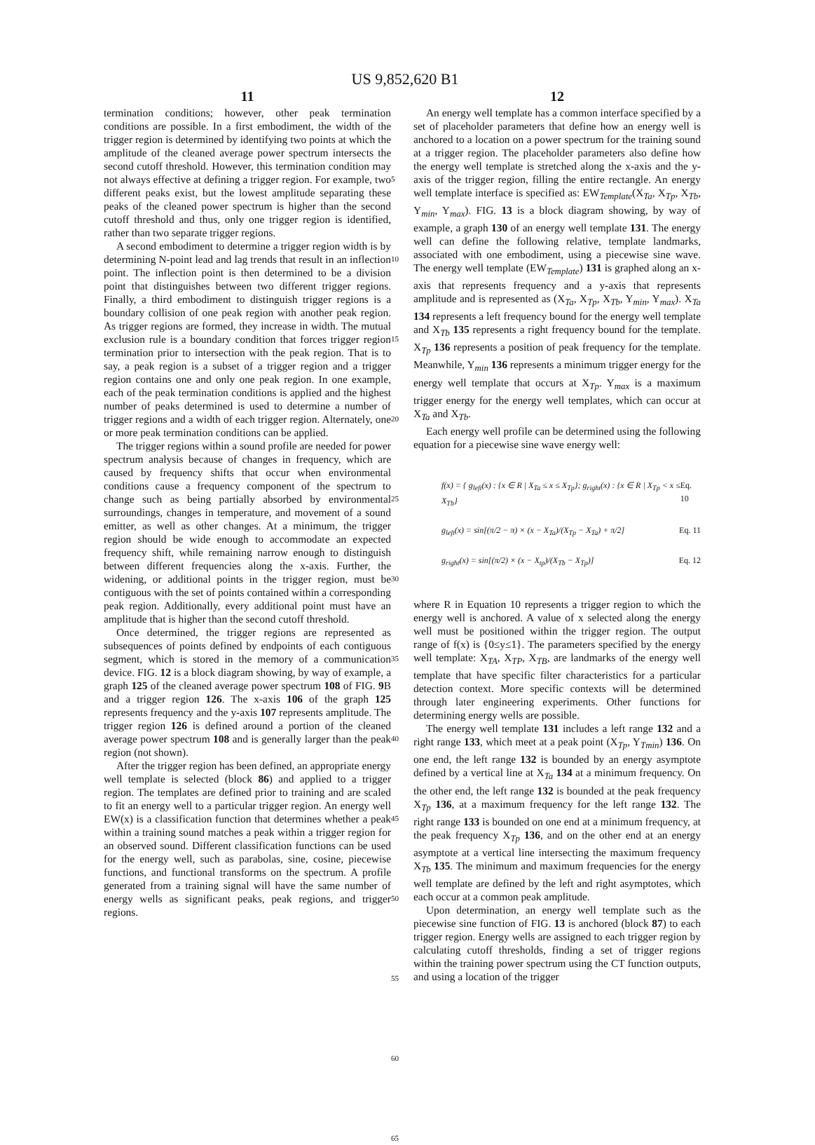US 9,852,620 B1
11
termination conditions; however, other peak termination conditions are possible. In a first embodiment, the width of the trigger region is determined by identifying two points at which the amplitude of the cleaned average power spectrum intersects the second cutoff threshold. However, this termination condition may not always effective at defining a trigger region. For example, two different peaks exist, but the lowest amplitude separating these peaks of the cleaned power spectrum is higher than the second cutoff threshold and thus, only one trigger region is identified, rather than two separate trigger regions.
A second embodiment to determine a trigger region width is by determining N-point lead and lag trends that result in an inflection point. The inflection point is then determined to be a division point that distinguishes between two different trigger regions. Finally, a third embodiment to distinguish trigger regions is a boundary collision of one peak region with another peak region. As trigger regions are formed, they increase in width. The mutual exclusion rule is a boundary condition that forces trigger region termination prior to intersection with the peak region. That is to say, a peak region is a subset of a trigger region and a trigger region contains one and only one peak region. In one example, each of the peak termination conditions is applied and the highest number of peaks determined is used to determine a number of trigger regions and a width of each trigger region. Alternately, one or more peak termination conditions can be applied.
The trigger regions within a sound profile are needed for power spectrum analysis because of changes in frequency, which are caused by frequency shifts that occur when environmental conditions cause a frequency component of the spectrum to change such as being partially absorbed by environmental surroundings, changes in temperature, and movement of a sound emitter, as well as other changes. At a minimum, the trigger region should be wide enough to accommodate an expected frequency shift, while remaining narrow enough to distinguish between different frequencies along the x-axis. Further, the widening, or additional points in the trigger region, must be contiguous with the set of points contained within a corresponding peak region. Additionally, every additional point must have an amplitude that is higher than the second cutoff threshold.
Once determined, the trigger regions are represented as subsequences of points defined by endpoints of each contiguous segment, which is stored in the memory of a communication device. FIG. 12 is a block diagram showing, by way of example, a graph 125 of the cleaned average power spectrum 108 of FIG. 9 B and a trigger region 126. The x-axis 106 of the graph 125 represents frequency and the y-axis 107 represents amplitude. The trigger region 126 is defined around a portion of the cleaned average power spectrum 108 and is generally larger than the peak region (not shown).
After the trigger region has been defined, an appropriate energy well template is selected (block 86) and applied to a trigger region. The templates are defined prior to training and are scaled to fit an energy well to a particular trigger region. An energy well EW(x) is a classification function that determines whether a peak within a training sound matches a peak within a trigger region for an observed sound. Different classification functions can be used for the energy well, such as parabolas, sine, cosine, piecewise functions, and functional transforms on the spectrum. A profile generated from a training signal will have the same number of energy wells as significant peaks, peak regions, and trigger regions.
5
10
15
20
25
30
35
40
45
50
55
60
65
12
An energy well template has a common interface specified by a set of placeholder parameters that define how an energy well is anchored to a location on a power spectrum for the training sound at a trigger region. The placeholder parameters also define how the energy well template is stretched along the x-axis and the y-axis of the trigger region, filling the entire rectangle. An energy well template interface is specified as: EW<sub>Template</sub>(X<sub>Ta</sub>, X<sub>Tp</sub>, X<sub>Tb</sub>, Y<sub>min</sub>, Y<sub>max</sub>). FIG. 13 is a block diagram showing, by way of example, a graph 130 of an energy well template 131. The energy well can define the following relative, template landmarks, associated with one embodiment, using a piecewise sine wave. The energy well template (EW<sub>Template</sub>) 131 is graphed along an x-axis that represents frequency and a y-axis that represents amplitude and is represented as (X<sub>Ta</sub>, X<sub>Tp</sub>, X<sub>Tb</sub>, Y<sub>min</sub>, Y<sub>max</sub>). X<sub>Ta</sub> 134 represents a left frequency bound for the energy well template and X<sub>Tb</sub> 135 represents a right frequency bound for the template. X<sub>Tp</sub> 136 represents a position of peak frequency for the template. Meanwhile, Y<sub>min</sub> 136 represents a minimum trigger energy for the energy well template that occurs at X<sub>Tp</sub>. Y<sub>max</sub> is a maximum trigger energy for the energy well templates, which can occur at X<sub>Ta</sub> and X<sub>Tb</sub>.
Each energy well profile can be determined using the following equation for a piecewise sine wave energy well:
f(x) = { g<sub>left</sub>(x) : {x ∈ R | X<sub>Ta</sub> ≤ x ≤ X<sub>Tp</sub>}; g<sub>right</sub>(x) : {x ∈ R | X<sub>Tp</sub> < x ≤ X<sub>Tb</sub>} Eq. 10
g<sub>left</sub>(x) = sin[(π/2 − π) × (x − X<sub>Ta</sub>)/(X<sub>Tp</sub> − X<sub>Ta</sub>) + π/2] Eq. 11
g<sub>right</sub>(x) = sin[(π/2) × (x − X<sub>tp</sub>)/(X<sub>Tb</sub> − X<sub>Tp</sub>)] Eq. 12
where R in Equation 10 represents a trigger region to which the energy well is anchored. A value of x selected along the energy well must be positioned within the trigger region. The output range of f(x) is {0≤y≤1}. The parameters specified by the energy well template: X<sub>TA</sub>, X<sub>TP</sub>, X<sub>TB</sub>, are landmarks of the energy well template that have specific filter characteristics for a particular detection context. More specific contexts will be determined through later engineering experiments. Other functions for determining energy wells are possible.
The energy well template 131 includes a left range 132 and a right range 133, which meet at a peak point (X<sub>Tp</sub>, Y<sub>Tmin</sub>) 136. On one end, the left range 132 is bounded by an energy asymptote defined by a vertical line at X<sub>Ta</sub> 134 at a minimum frequency. On the other end, the left range 132 is bounded at the peak frequency X<sub>Tp</sub> 136, at a maximum frequency for the left range 132. The right range 133 is bounded on one end at a minimum frequency, at the peak frequency X<sub>Tp</sub> 136, and on the other end at an energy asymptote at a vertical line intersecting the maximum frequency X<sub>Tb</sub> 135. The minimum and maximum frequencies for the energy well template are defined by the left and right asymptotes, which each occur at a common peak amplitude.
Upon determination, an energy well template such as the piecewise sine function of FIG. 13 is anchored (block 87) to each trigger region. Energy wells are assigned to each trigger region by calculating cutoff thresholds, finding a set of trigger regions within the training power spectrum using the CT function outputs, and using a location of the trigger